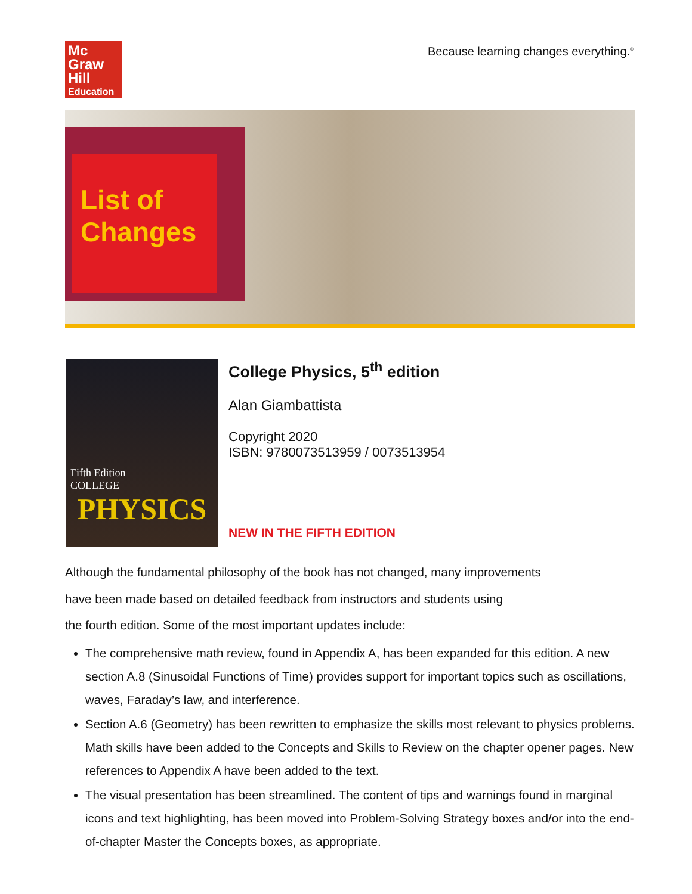Mc
Graw
Hill
Education
Because learning changes everything.<sup>®</sup>
List of
Changes
Fifth Edition
COLLEGE
PHYSICS
College Physics, 5<sup>th</sup> edition
Alan Giambattista
Copyright 2020
ISBN: 9780073513959 / 0073513954
NEW IN THE FIFTH EDITION
Although the fundamental philosophy of the book has not changed, many improvements
have been made based on detailed feedback from instructors and students using
the fourth edition. Some of the most important updates include:
The comprehensive math review, found in Appendix A, has been expanded for this edition. A new section A.8 (Sinusoidal Functions of Time) provides support for important topics such as oscillations, waves, Faraday’s law, and interference.
Section A.6 (Geometry) has been rewritten to emphasize the skills most relevant to physics problems. Math skills have been added to the Concepts and Skills to Review on the chapter opener pages. New references to Appendix A have been added to the text.
The visual presentation has been streamlined. The content of tips and warnings found in marginal icons and text highlighting, has been moved into Problem-Solving Strategy boxes and/or into the end-of-chapter Master the Concepts boxes, as appropriate.